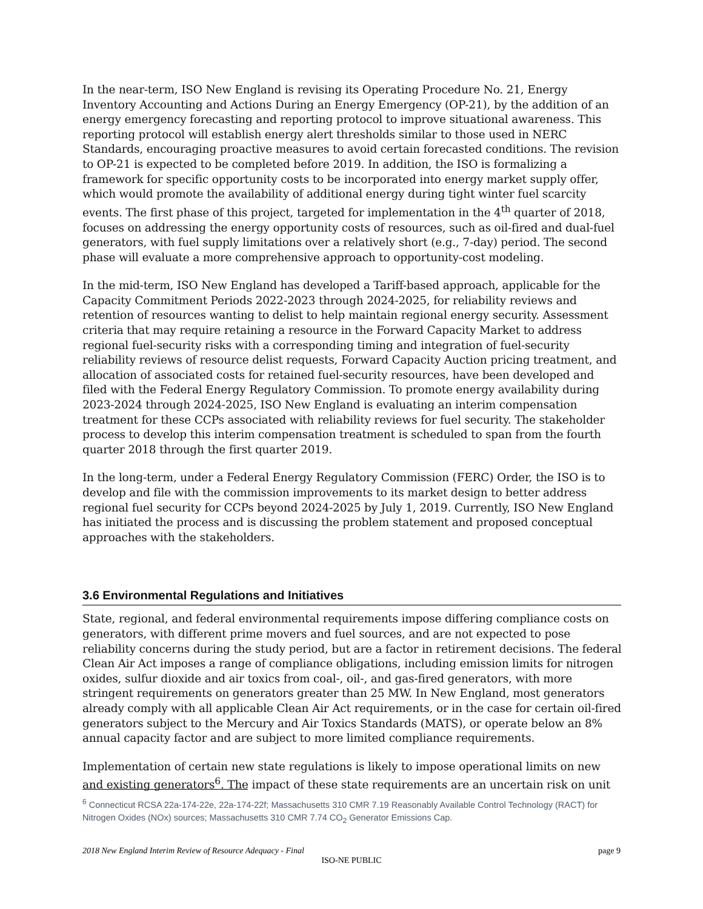In the near-term, ISO New England is revising its Operating Procedure No. 21, Energy Inventory Accounting and Actions During an Energy Emergency (OP-21), by the addition of an energy emergency forecasting and reporting protocol to improve situational awareness. This reporting protocol will establish energy alert thresholds similar to those used in NERC Standards, encouraging proactive measures to avoid certain forecasted conditions. The revision to OP-21 is expected to be completed before 2019. In addition, the ISO is formalizing a framework for specific opportunity costs to be incorporated into energy market supply offer, which would promote the availability of additional energy during tight winter fuel scarcity events. The first phase of this project, targeted for implementation in the 4<sup>th</sup> quarter of 2018, focuses on addressing the energy opportunity costs of resources, such as oil-fired and dual-fuel generators, with fuel supply limitations over a relatively short (e.g., 7-day) period. The second phase will evaluate a more comprehensive approach to opportunity-cost modeling.
In the mid-term, ISO New England has developed a Tariff-based approach, applicable for the Capacity Commitment Periods 2022-2023 through 2024-2025, for reliability reviews and retention of resources wanting to delist to help maintain regional energy security. Assessment criteria that may require retaining a resource in the Forward Capacity Market to address regional fuel-security risks with a corresponding timing and integration of fuel-security reliability reviews of resource delist requests, Forward Capacity Auction pricing treatment, and allocation of associated costs for retained fuel-security resources, have been developed and filed with the Federal Energy Regulatory Commission. To promote energy availability during 2023-2024 through 2024-2025, ISO New England is evaluating an interim compensation treatment for these CCPs associated with reliability reviews for fuel security. The stakeholder process to develop this interim compensation treatment is scheduled to span from the fourth quarter 2018 through the first quarter 2019.
In the long-term, under a Federal Energy Regulatory Commission (FERC) Order, the ISO is to develop and file with the commission improvements to its market design to better address regional fuel security for CCPs beyond 2024-2025 by July 1, 2019. Currently, ISO New England has initiated the process and is discussing the problem statement and proposed conceptual approaches with the stakeholders.
3.6 Environmental Regulations and Initiatives
State, regional, and federal environmental requirements impose differing compliance costs on generators, with different prime movers and fuel sources, and are not expected to pose reliability concerns during the study period, but are a factor in retirement decisions. The federal Clean Air Act imposes a range of compliance obligations, including emission limits for nitrogen oxides, sulfur dioxide and air toxics from coal-, oil-, and gas-fired generators, with more stringent requirements on generators greater than 25 MW. In New England, most generators already comply with all applicable Clean Air Act requirements, or in the case for certain oil-fired generators subject to the Mercury and Air Toxics Standards (MATS), or operate below an 8% annual capacity factor and are subject to more limited compliance requirements.
Implementation of certain new state regulations is likely to impose operational limits on new and existing generators<sup>6</sup>. The impact of these state requirements are an uncertain risk on unit
<sup>6</sup> Connecticut RCSA 22a-174-22e, 22a-174-22f; Massachusetts 310 CMR 7.19 Reasonably Available Control Technology (RACT) for Nitrogen Oxides (NOx) sources; Massachusetts 310 CMR 7.74 CO<sub>2</sub> Generator Emissions Cap.
2018 New England Interim Review of Resource Adequacy - Final page 9
ISO-NE PUBLIC